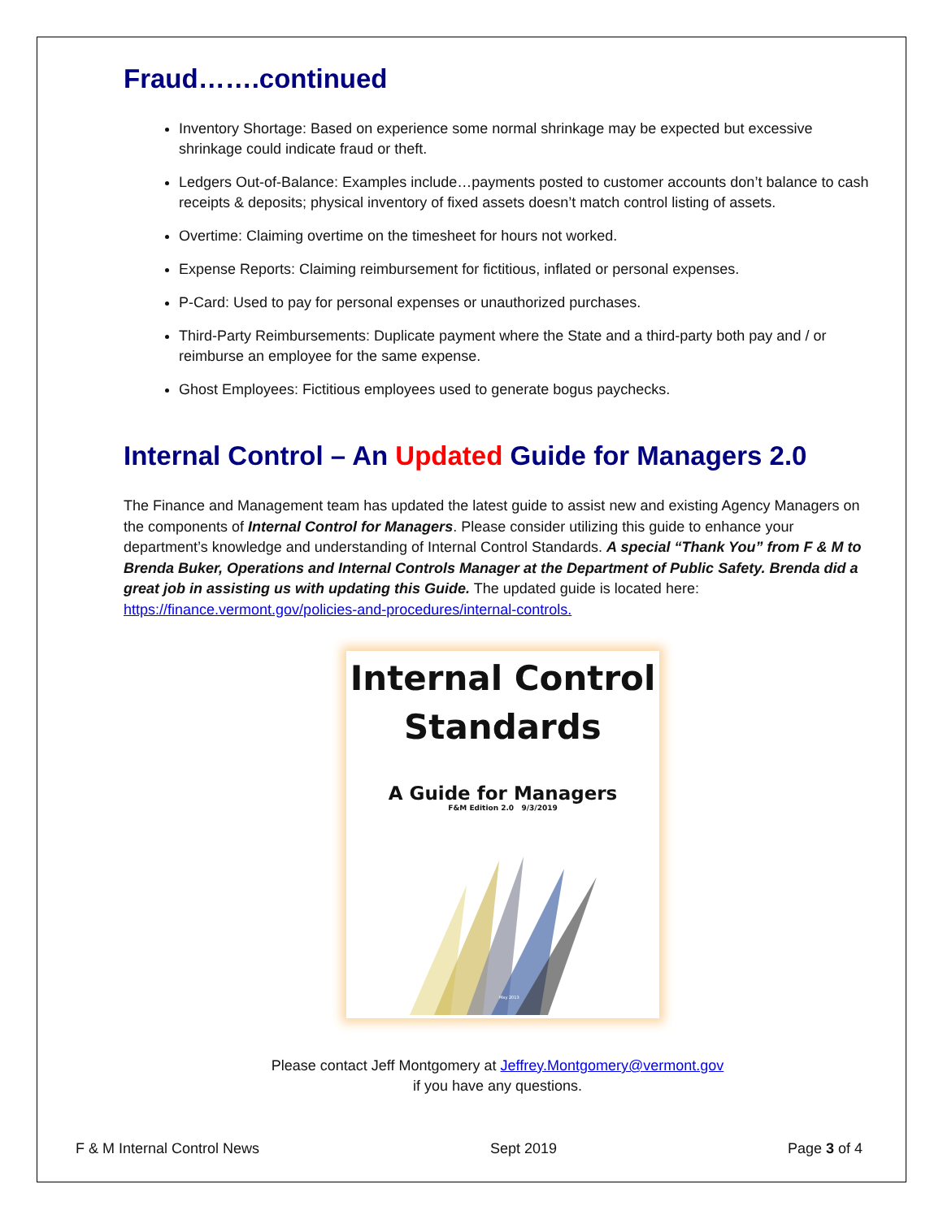Fraud…….continued
Inventory Shortage: Based on experience some normal shrinkage may be expected but excessive shrinkage could indicate fraud or theft.
Ledgers Out-of-Balance: Examples include…payments posted to customer accounts don’t balance to cash receipts & deposits; physical inventory of fixed assets doesn’t match control listing of assets.
Overtime: Claiming overtime on the timesheet for hours not worked.
Expense Reports: Claiming reimbursement for fictitious, inflated or personal expenses.
P-Card: Used to pay for personal expenses or unauthorized purchases.
Third-Party Reimbursements: Duplicate payment where the State and a third-party both pay and / or reimburse an employee for the same expense.
Ghost Employees: Fictitious employees used to generate bogus paychecks.
Internal Control – An Updated Guide for Managers 2.0
The Finance and Management team has updated the latest guide to assist new and existing Agency Managers on the components of Internal Control for Managers. Please consider utilizing this guide to enhance your department’s knowledge and understanding of Internal Control Standards. A special “Thank You” from F & M to Brenda Buker, Operations and Internal Controls Manager at the Department of Public Safety. Brenda did a great job in assisting us with updating this Guide. The updated guide is located here: https://finance.vermont.gov/policies-and-procedures/internal-controls.
Internal Control
Standards
A Guide for Managers
F&M Edition 2.0 9/3/2019
May 2013
Please contact Jeff Montgomery at Jeffrey.Montgomery@vermont.gov
if you have any questions.
F & M Internal Control News Sept 2019 Page 3 of 4